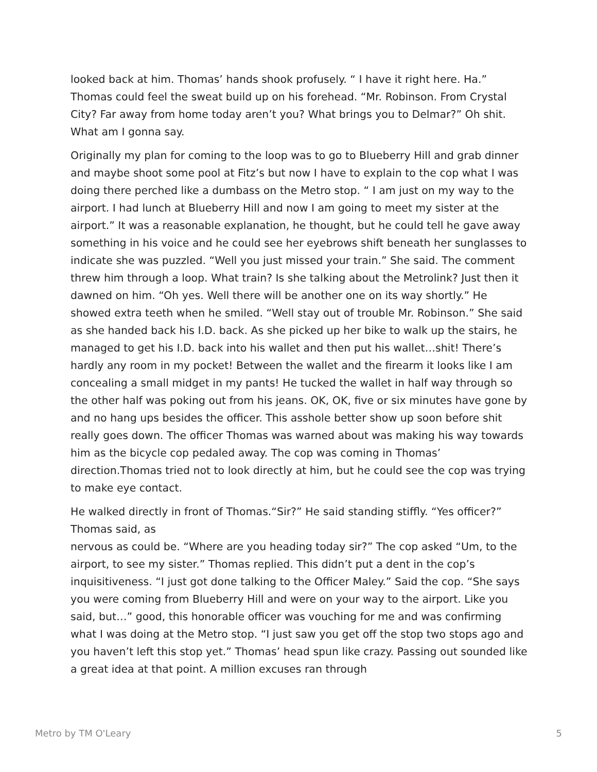looked back at him. Thomas’ hands shook profusely. “ I have it right here. Ha.” Thomas could feel the sweat build up on his forehead. “Mr. Robinson. From Crystal City? Far away from home today aren’t you? What brings you to Delmar?” Oh shit. What am I gonna say.
Originally my plan for coming to the loop was to go to Blueberry Hill and grab dinner and maybe shoot some pool at Fitz’s but now I have to explain to the cop what I was doing there perched like a dumbass on the Metro stop. “ I am just on my way to the airport. I had lunch at Blueberry Hill and now I am going to meet my sister at the airport.” It was a reasonable explanation, he thought, but he could tell he gave away something in his voice and he could see her eyebrows shift beneath her sunglasses to indicate she was puzzled. “Well you just missed your train.” She said. The comment threw him through a loop. What train? Is she talking about the Metrolink? Just then it dawned on him. “Oh yes. Well there will be another one on its way shortly.” He showed extra teeth when he smiled. “Well stay out of trouble Mr. Robinson.” She said as she handed back his I.D. back. As she picked up her bike to walk up the stairs, he managed to get his I.D. back into his wallet and then put his wallet…shit! There’s hardly any room in my pocket! Between the wallet and the firearm it looks like I am concealing a small midget in my pants! He tucked the wallet in half way through so the other half was poking out from his jeans. OK, OK, five or six minutes have gone by and no hang ups besides the officer. This asshole better show up soon before shit really goes down. The officer Thomas was warned about was making his way towards him as the bicycle cop pedaled away. The cop was coming in Thomas’ direction.Thomas tried not to look directly at him, but he could see the cop was trying to make eye contact.
He walked directly in front of Thomas.“Sir?” He said standing stiffly. “Yes officer?” Thomas said, as
nervous as could be. “Where are you heading today sir?” The cop asked “Um, to the airport, to see my sister.” Thomas replied. This didn’t put a dent in the cop’s inquisitiveness. “I just got done talking to the Officer Maley.” Said the cop. “She says you were coming from Blueberry Hill and were on your way to the airport. Like you said, but…” good, this honorable officer was vouching for me and was confirming what I was doing at the Metro stop. “I just saw you get off the stop two stops ago and you haven’t left this stop yet.” Thomas’ head spun like crazy. Passing out sounded like a great idea at that point. A million excuses ran through
Metro by TM O'Leary 5